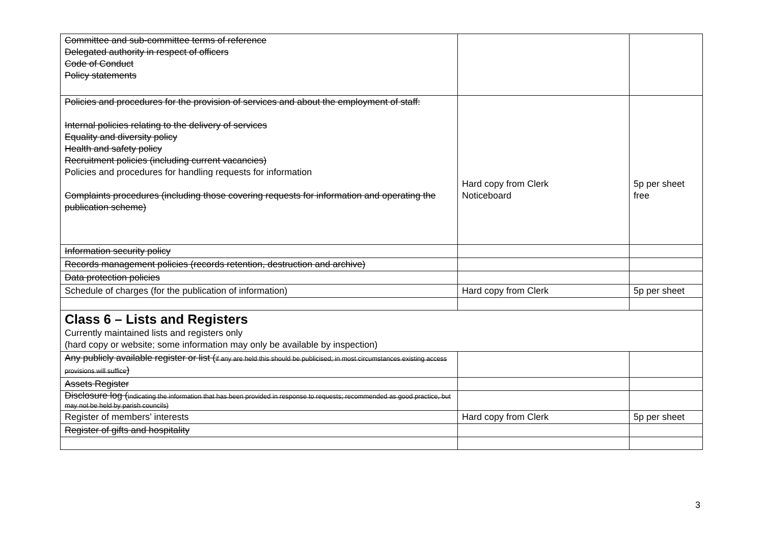| Committee and sub-committee terms of reference Delegated authority in respect of officers Code of Conduct Policy statements | | |
| Policies and procedures for the provision of services and about the employment of staff: Internal policies relating to the delivery of services Equality and diversity policy Health and safety policy Recruitment policies (including current vacancies) Policies and procedures for handling requests for information Complaints procedures (including those covering requests for information and operating the publication scheme) | Hard copy from Clerk Noticeboard | 5p per sheet free |
| Information security policy | | |
| Records management policies (records retention, destruction and archive) | | |
| Data protection policies | | |
| Schedule of charges (for the publication of information) | Hard copy from Clerk | 5p per sheet |
| Class 6 – Lists and Registers Currently maintained lists and registers only (hard copy or website; some information may only be available by inspection) | | |
| Any publicly available register or list ( if any are held this should be publicised; in most circumstances existing access provisions will suffice ) | | |
| Assets Register | | |
| Disclosure log ( indicating the information that has been provided in response to requests; recommended as good practice, but may not be held by parish councils) | | |
| Register of members’ interests | Hard copy from Clerk | 5p per sheet |
| Register of gifts and hospitality | | |
3